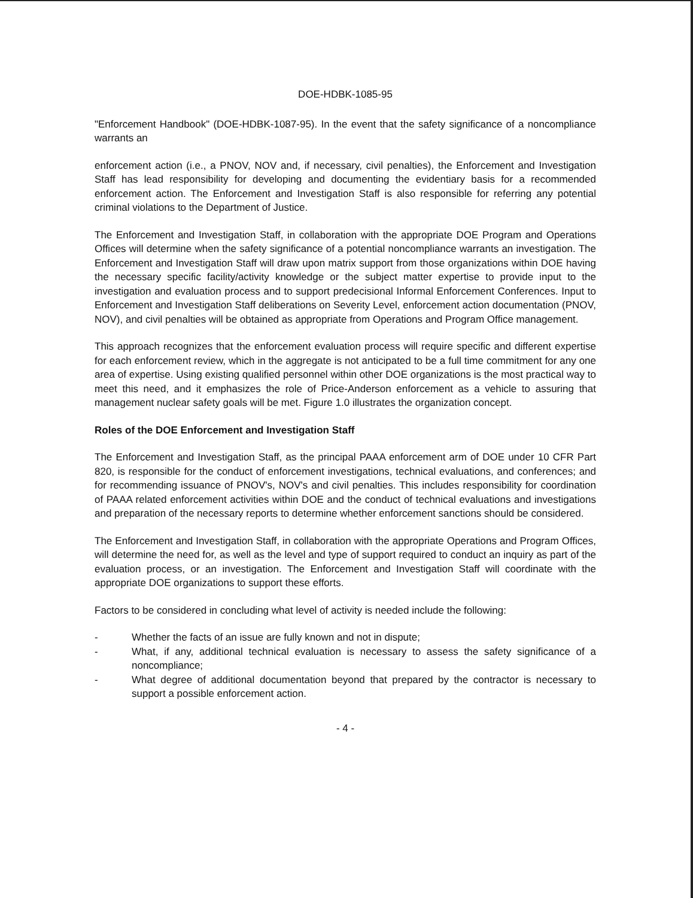DOE-HDBK-1085-95
"Enforcement Handbook" (DOE-HDBK-1087-95). In the event that the safety significance of a noncompliance warrants an
enforcement action (i.e., a PNOV, NOV and, if necessary, civil penalties), the Enforcement and Investigation Staff has lead responsibility for developing and documenting the evidentiary basis for a recommended enforcement action. The Enforcement and Investigation Staff is also responsible for referring any potential criminal violations to the Department of Justice.
The Enforcement and Investigation Staff, in collaboration with the appropriate DOE Program and Operations Offices will determine when the safety significance of a potential noncompliance warrants an investigation. The Enforcement and Investigation Staff will draw upon matrix support from those organizations within DOE having the necessary specific facility/activity knowledge or the subject matter expertise to provide input to the investigation and evaluation process and to support predecisional Informal Enforcement Conferences. Input to Enforcement and Investigation Staff deliberations on Severity Level, enforcement action documentation (PNOV, NOV), and civil penalties will be obtained as appropriate from Operations and Program Office management.
This approach recognizes that the enforcement evaluation process will require specific and different expertise for each enforcement review, which in the aggregate is not anticipated to be a full time commitment for any one area of expertise. Using existing qualified personnel within other DOE organizations is the most practical way to meet this need, and it emphasizes the role of Price-Anderson enforcement as a vehicle to assuring that management nuclear safety goals will be met. Figure 1.0 illustrates the organization concept.
Roles of the DOE Enforcement and Investigation Staff
The Enforcement and Investigation Staff, as the principal PAAA enforcement arm of DOE under 10 CFR Part 820, is responsible for the conduct of enforcement investigations, technical evaluations, and conferences; and for recommending issuance of PNOV's, NOV's and civil penalties. This includes responsibility for coordination of PAAA related enforcement activities within DOE and the conduct of technical evaluations and investigations and preparation of the necessary reports to determine whether enforcement sanctions should be considered.
The Enforcement and Investigation Staff, in collaboration with the appropriate Operations and Program Offices, will determine the need for, as well as the level and type of support required to conduct an inquiry as part of the evaluation process, or an investigation. The Enforcement and Investigation Staff will coordinate with the appropriate DOE organizations to support these efforts.
Factors to be considered in concluding what level of activity is needed include the following:
- Whether the facts of an issue are fully known and not in dispute;
- What, if any, additional technical evaluation is necessary to assess the safety significance of a noncompliance;
- What degree of additional documentation beyond that prepared by the contractor is necessary to support a possible enforcement action.
- 4 -